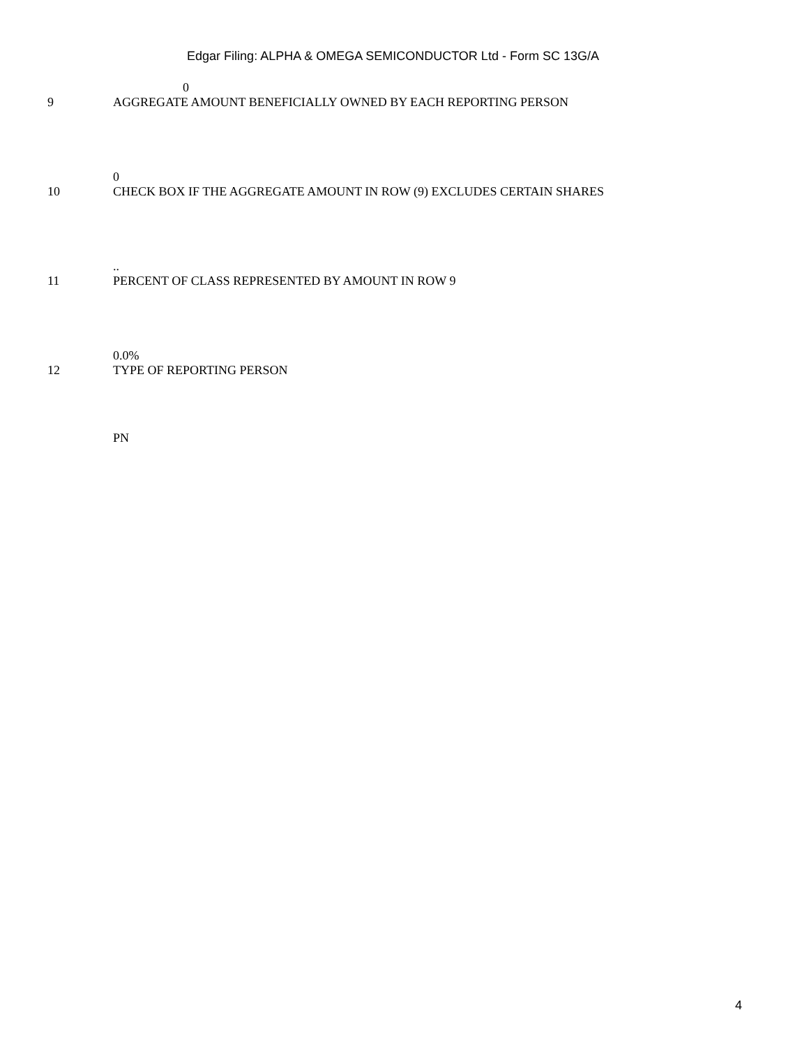Edgar Filing: ALPHA & OMEGA SEMICONDUCTOR Ltd - Form SC 13G/A
| | 0 |
| 9 | AGGREGATE AMOUNT BENEFICIALLY OWNED BY EACH REPORTING PERSON |
| | 0 |
| 10 | CHECK BOX IF THE AGGREGATE AMOUNT IN ROW (9) EXCLUDES CERTAIN SHARES |
| | .. |
| 11 | PERCENT OF CLASS REPRESENTED BY AMOUNT IN ROW 9 |
| | 0.0% |
| 12 | TYPE OF REPORTING PERSON |
| | PN |
4